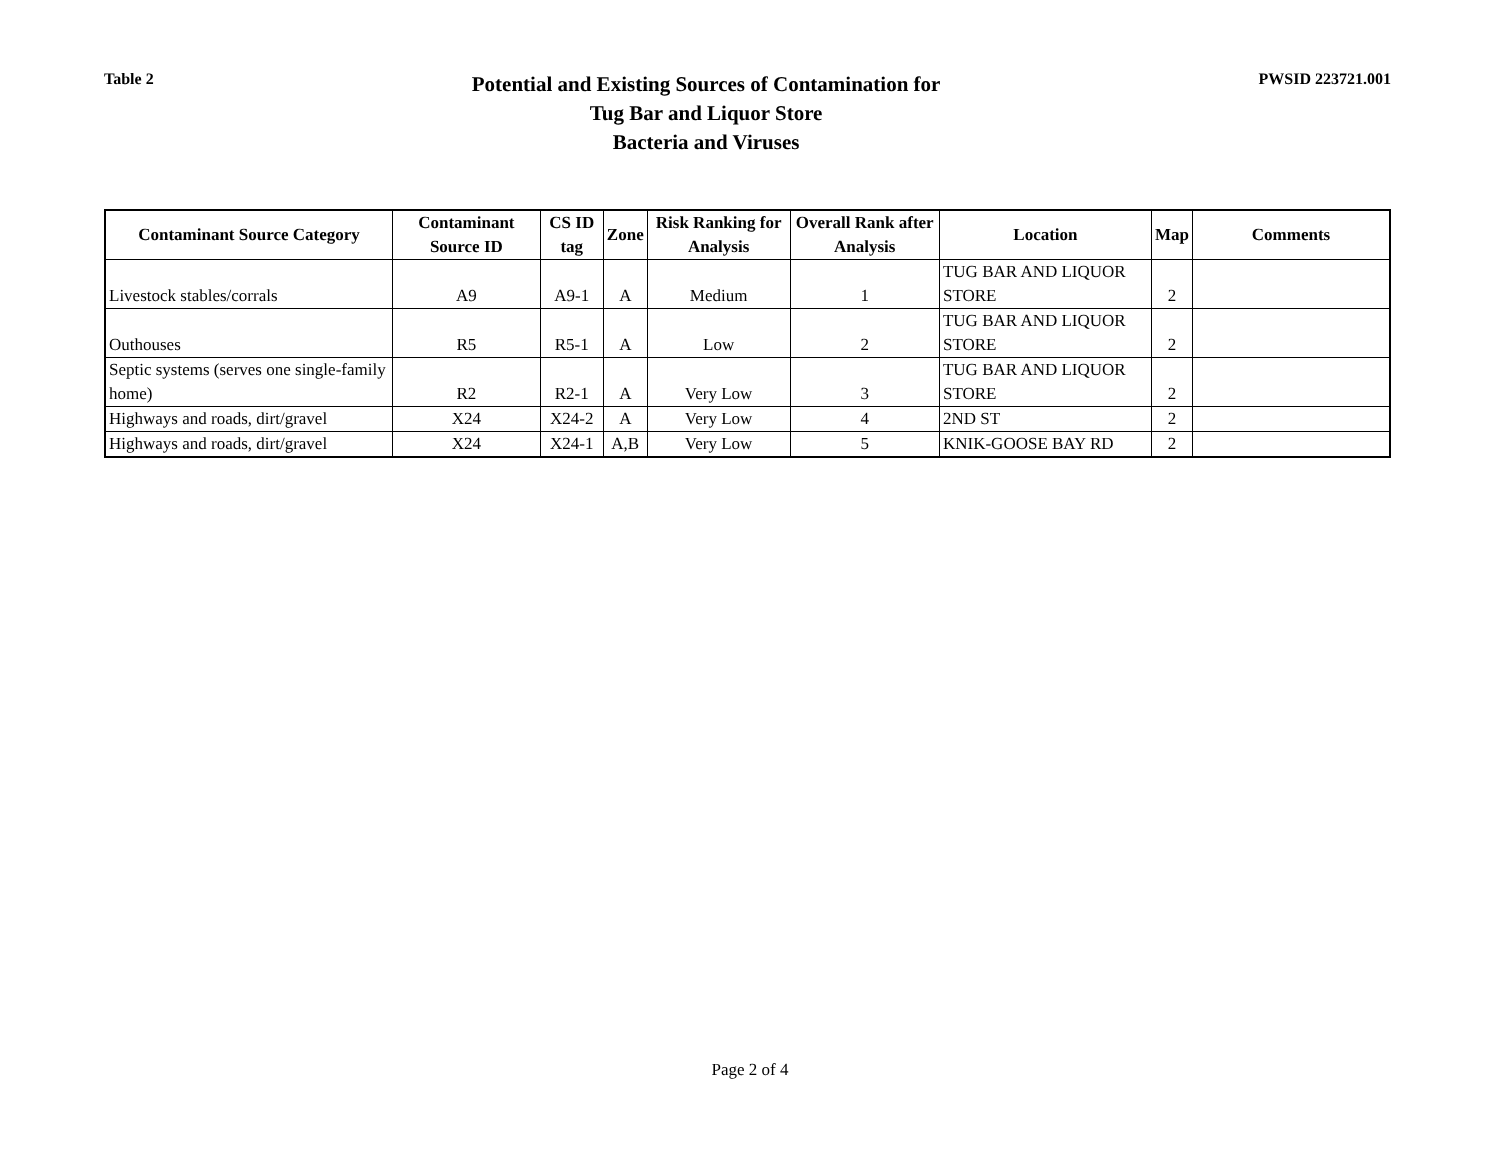Table 2
Potential and Existing Sources of Contamination for
Tug Bar and Liquor Store
Bacteria and Viruses
PWSID 223721.001
| Contaminant Source Category | Contaminant Source ID | CS ID tag | Zone | Risk Ranking for Analysis | Overall Rank after Analysis | Location | Map | Comments |
| --- | --- | --- | --- | --- | --- | --- | --- | --- |
| Livestock stables/corrals | A9 | A9-1 | A | Medium | 1 | TUG BAR AND LIQUOR STORE | 2 | |
| Outhouses | R5 | R5-1 | A | Low | 2 | TUG BAR AND LIQUOR STORE | 2 | |
| Septic systems (serves one single-family home) | R2 | R2-1 | A | Very Low | 3 | TUG BAR AND LIQUOR STORE | 2 | |
| Highways and roads, dirt/gravel | X24 | X24-2 | A | Very Low | 4 | 2ND ST | 2 | |
| Highways and roads, dirt/gravel | X24 | X24-1 | A,B | Very Low | 5 | KNIK-GOOSE BAY RD | 2 | |
Page 2 of 4